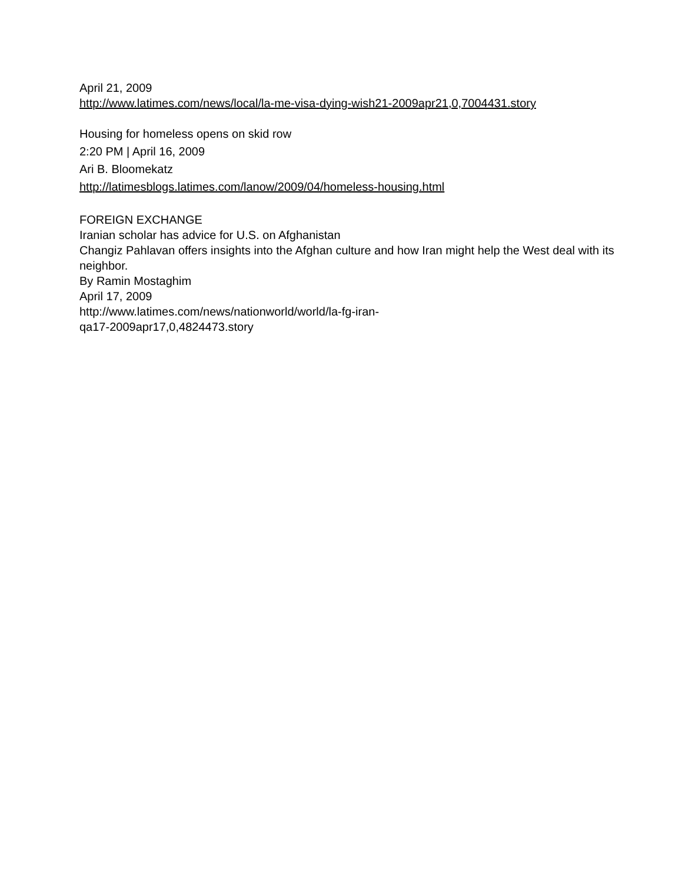April 21, 2009
http://www.latimes.com/news/local/la-me-visa-dying-wish21-2009apr21,0,7004431.story
Housing for homeless opens on skid row
2:20 PM | April 16, 2009
Ari B. Bloomekatz
http://latimesblogs.latimes.com/lanow/2009/04/homeless-housing.html
FOREIGN EXCHANGE
Iranian scholar has advice for U.S. on Afghanistan
Changiz Pahlavan offers insights into the Afghan culture and how Iran might help the West deal with its neighbor.
By Ramin Mostaghim
April 17, 2009
http://www.latimes.com/news/nationworld/world/la-fg-iran-
qa17-2009apr17,0,4824473.story